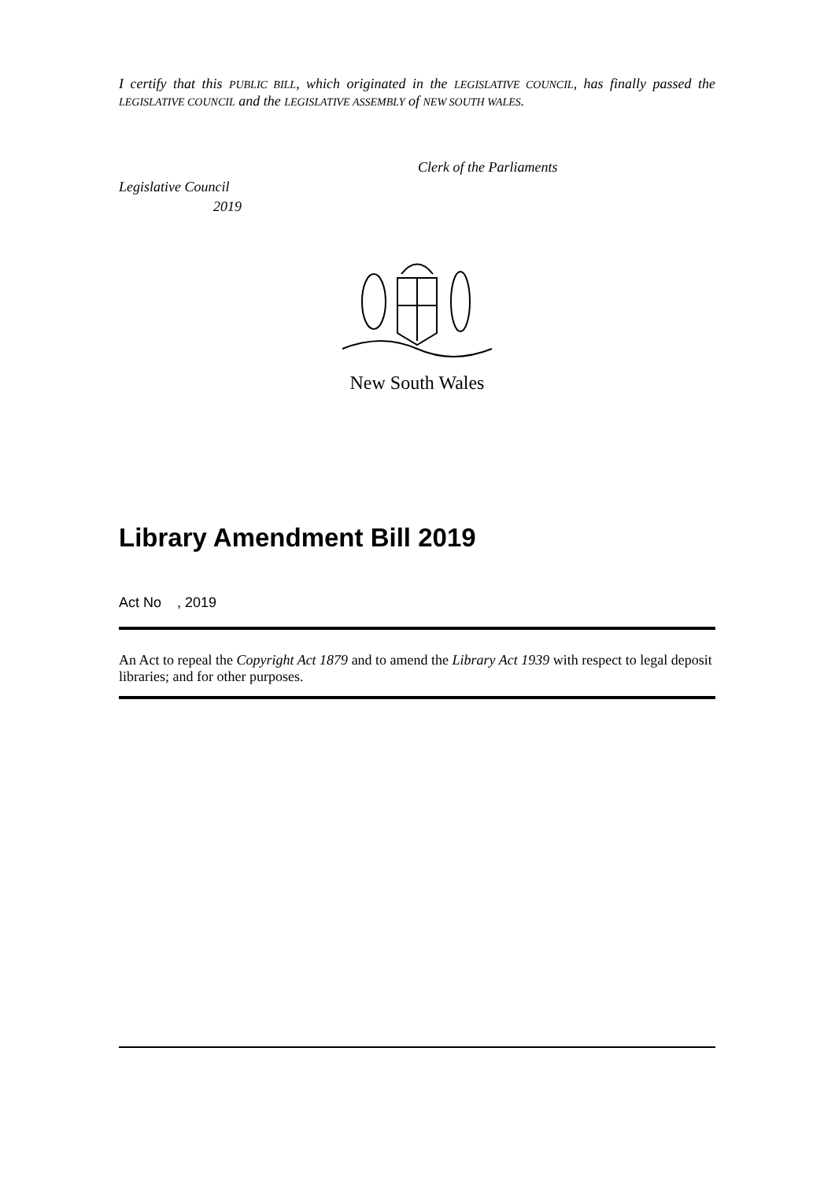I certify that this PUBLIC BILL, which originated in the LEGISLATIVE COUNCIL, has finally passed the LEGISLATIVE COUNCIL and the LEGISLATIVE ASSEMBLY of NEW SOUTH WALES.
Clerk of the Parliaments
Legislative Council
2019
New South Wales
Library Amendment Bill 2019
Act No , 2019
An Act to repeal the Copyright Act 1879 and to amend the Library Act 1939 with respect to legal deposit libraries; and for other purposes.